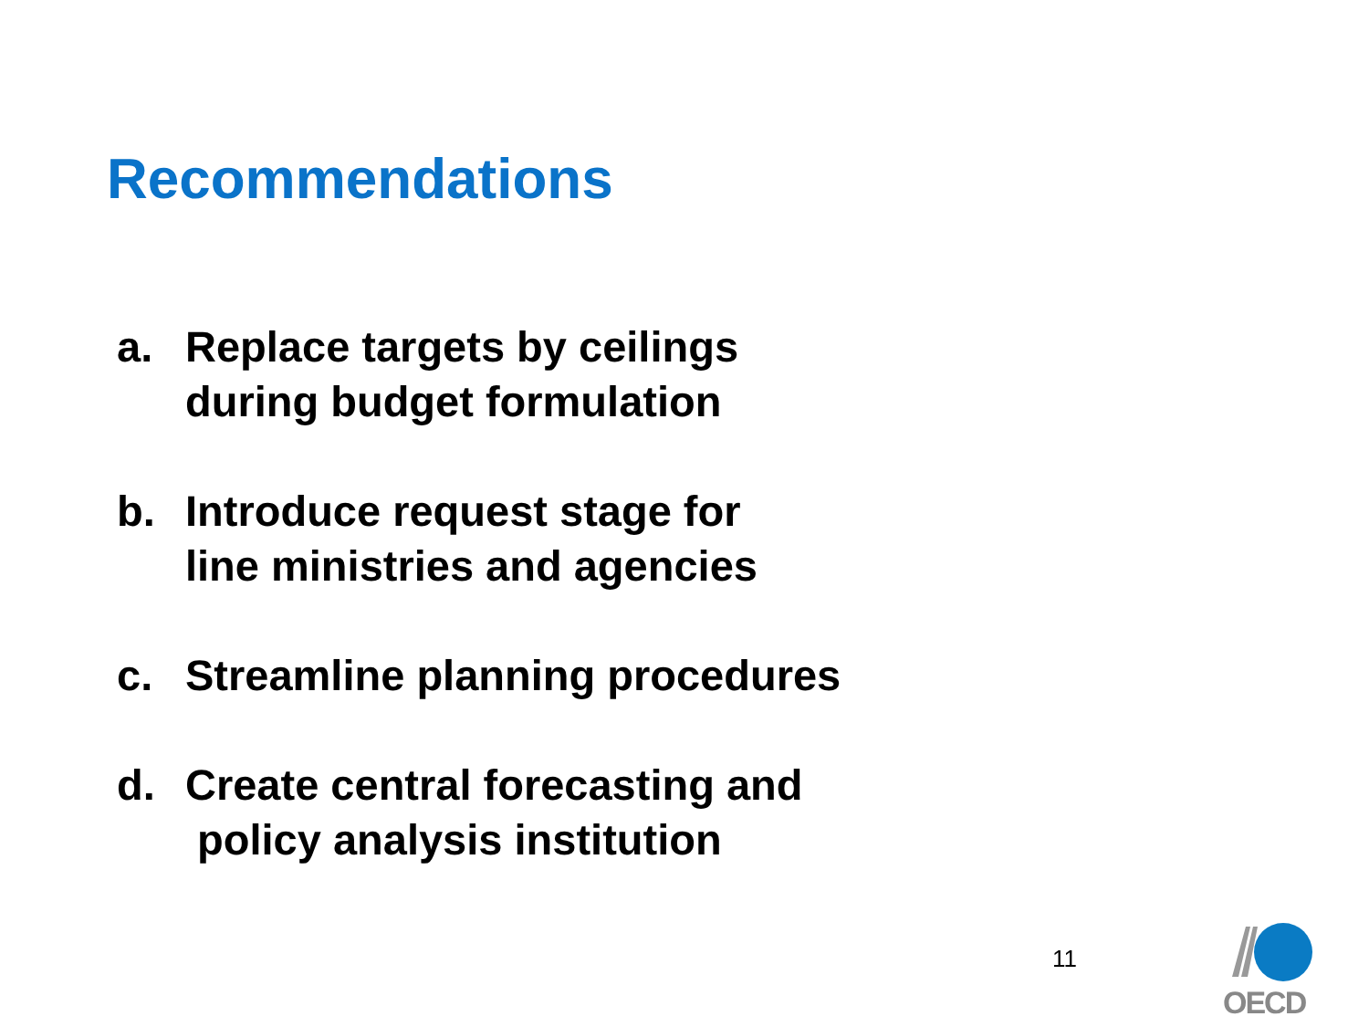Recommendations
a. Replace targets by ceilings
during budget formulation
b. Introduce request stage for
line ministries and agencies
c. Streamline planning procedures
d. Create central forecasting and
policy analysis institution
11
OECD